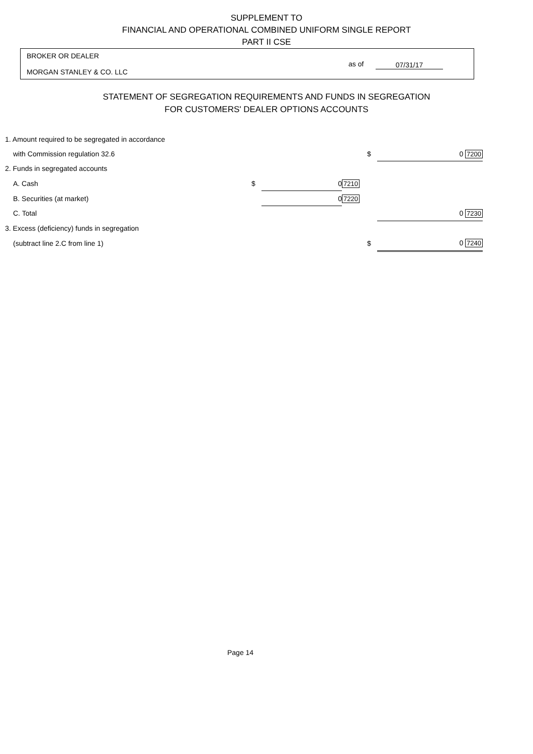SUPPLEMENT TO
FINANCIAL AND OPERATIONAL COMBINED UNIFORM SINGLE REPORT
PART II CSE
BROKER OR DEALER
MORGAN STANLEY & CO. LLC
as of 07/31/17
STATEMENT OF SEGREGATION REQUIREMENTS AND FUNDS IN SEGREGATION
FOR CUSTOMERS' DEALER OPTIONS ACCOUNTS
| 1. Amount required to be segregated in accordance | | | | | |
| with Commission regulation 32.6 | | | | $ | 0 7200 |
| 2. Funds in segregated accounts | | | | | |
| A. Cash | $ | 0 | 7210 | | |
| B. Securities (at market) | | 0 | 7220 | | |
| C. Total | | | | | 0 7230 |
| 3. Excess (deficiency) funds in segregation | | | | | |
| (subtract line 2.C from line 1) | | | | $ | 0 7240 |
Page 14